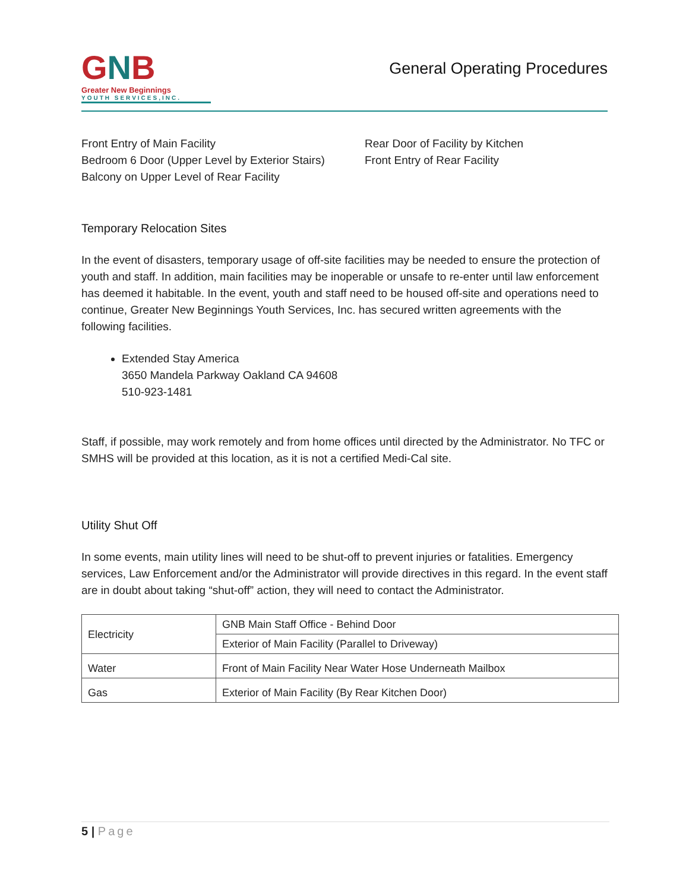GNB
Greater New Beginnings
YOUTH SERVICES,INC.
General Operating Procedures
Front Entry of Main Facility
Bedroom 6 Door (Upper Level by Exterior Stairs)
Balcony on Upper Level of Rear Facility
Rear Door of Facility by Kitchen
Front Entry of Rear Facility
Temporary Relocation Sites
In the event of disasters, temporary usage of off-site facilities may be needed to ensure the protection of youth and staff. In addition, main facilities may be inoperable or unsafe to re-enter until law enforcement has deemed it habitable. In the event, youth and staff need to be housed off-site and operations need to continue, Greater New Beginnings Youth Services, Inc. has secured written agreements with the following facilities.
Extended Stay America
3650 Mandela Parkway Oakland CA 94608
510-923-1481
Staff, if possible, may work remotely and from home offices until directed by the Administrator. No TFC or SMHS will be provided at this location, as it is not a certified Medi-Cal site.
Utility Shut Off
In some events, main utility lines will need to be shut-off to prevent injuries or fatalities. Emergency services, Law Enforcement and/or the Administrator will provide directives in this regard. In the event staff are in doubt about taking “shut-off” action, they will need to contact the Administrator.
| Electricity | GNB Main Staff Office - Behind Door |
| | Exterior of Main Facility (Parallel to Driveway) |
| Water | Front of Main Facility Near Water Hose Underneath Mailbox |
| Gas | Exterior of Main Facility (By Rear Kitchen Door) |
5 | Page